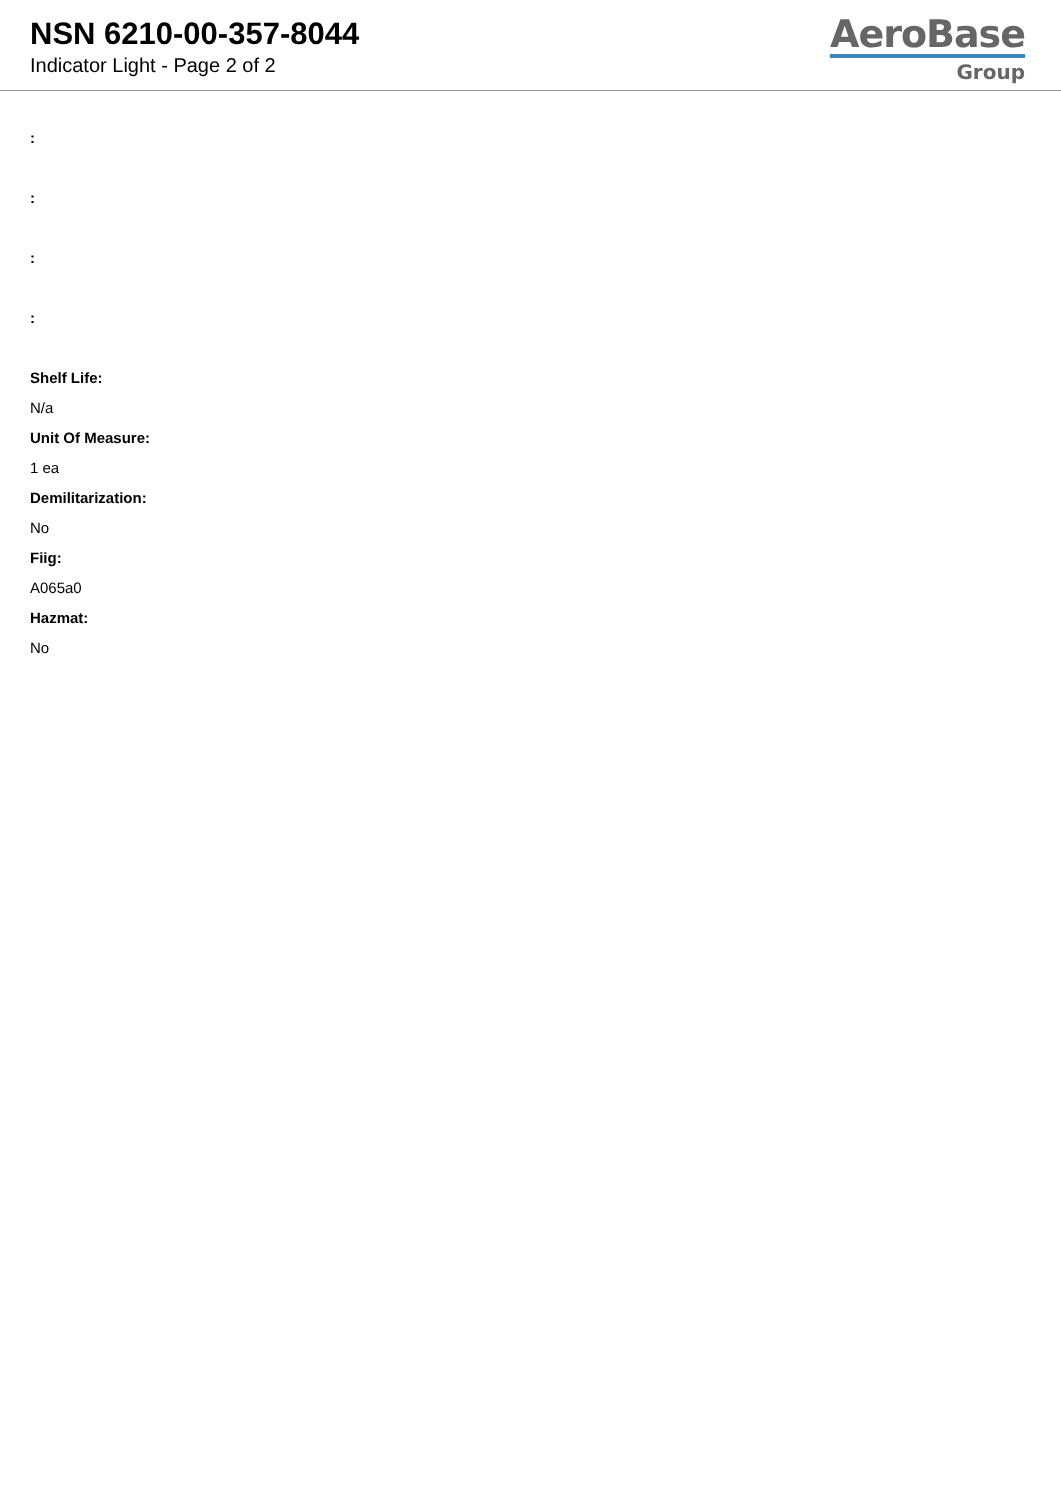NSN 6210-00-357-8044
Indicator Light - Page 2 of 2
AeroBase
Group
:
:
:
:
Shelf Life:
N/a
Unit Of Measure:
1 ea
Demilitarization:
No
Fiig:
A065a0
Hazmat:
No